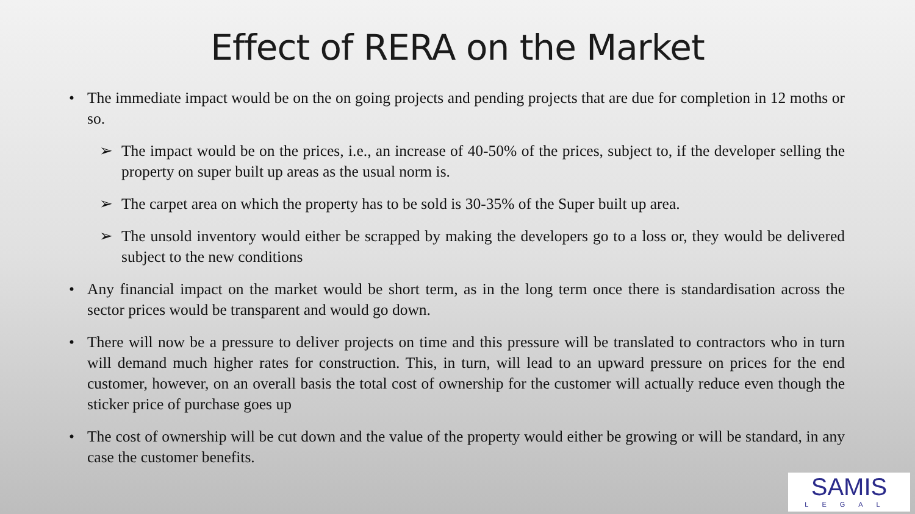Effect of RERA on the Market
• The immediate impact would be on the on going projects and pending projects that are due for completion in 12 moths or so.
➢ The impact would be on the prices, i.e., an increase of 40-50% of the prices, subject to, if the developer selling the property on super built up areas as the usual norm is.
➢ The carpet area on which the property has to be sold is 30-35% of the Super built up area.
➢ The unsold inventory would either be scrapped by making the developers go to a loss or, they would be delivered subject to the new conditions
• Any financial impact on the market would be short term, as in the long term once there is standardisation across the sector prices would be transparent and would go down.
• There will now be a pressure to deliver projects on time and this pressure will be translated to contractors who in turn will demand much higher rates for construction. This, in turn, will lead to an upward pressure on prices for the end customer, however, on an overall basis the total cost of ownership for the customer will actually reduce even though the sticker price of purchase goes up
• The cost of ownership will be cut down and the value of the property would either be growing or will be standard, in any case the customer benefits.
SAMIS
LEGAL